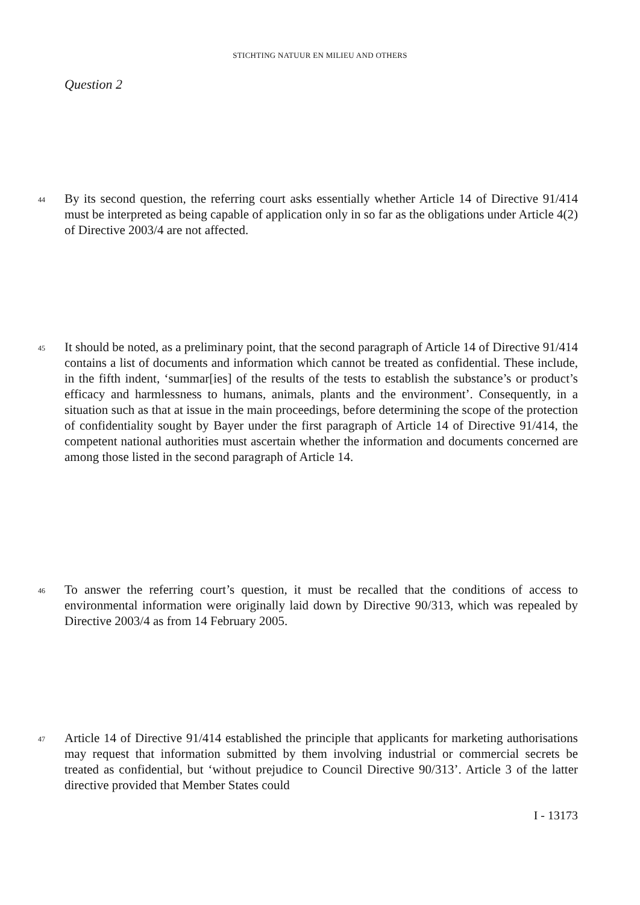STICHTING NATUUR EN MILIEU AND OTHERS
Question 2
44 By its second question, the referring court asks essentially whether Article 14 of Directive 91/414 must be interpreted as being capable of application only in so far as the obligations under Article 4(2) of Directive 2003/4 are not affected.
45 It should be noted, as a preliminary point, that the second paragraph of Article 14 of Directive 91/414 contains a list of documents and information which cannot be treated as confidential. These include, in the fifth indent, ‘summar[ies] of the results of the tests to establish the substance’s or product’s efficacy and harmlessness to humans, animals, plants and the environment’. Consequently, in a situation such as that at issue in the main proceedings, before determining the scope of the protection of confidentiality sought by Bayer under the first paragraph of Article 14 of Directive 91/414, the competent national authorities must ascertain whether the information and documents concerned are among those listed in the second paragraph of Article 14.
46 To answer the referring court’s question, it must be recalled that the conditions of access to environmental information were originally laid down by Directive 90/313, which was repealed by Directive 2003/4 as from 14 February 2005.
47 Article 14 of Directive 91/414 established the principle that applicants for marketing authorisations may request that information submitted by them involving industrial or commercial secrets be treated as confidential, but ‘without prejudice to Council Directive 90/313’. Article 3 of the latter directive provided that Member States could
I - 13173